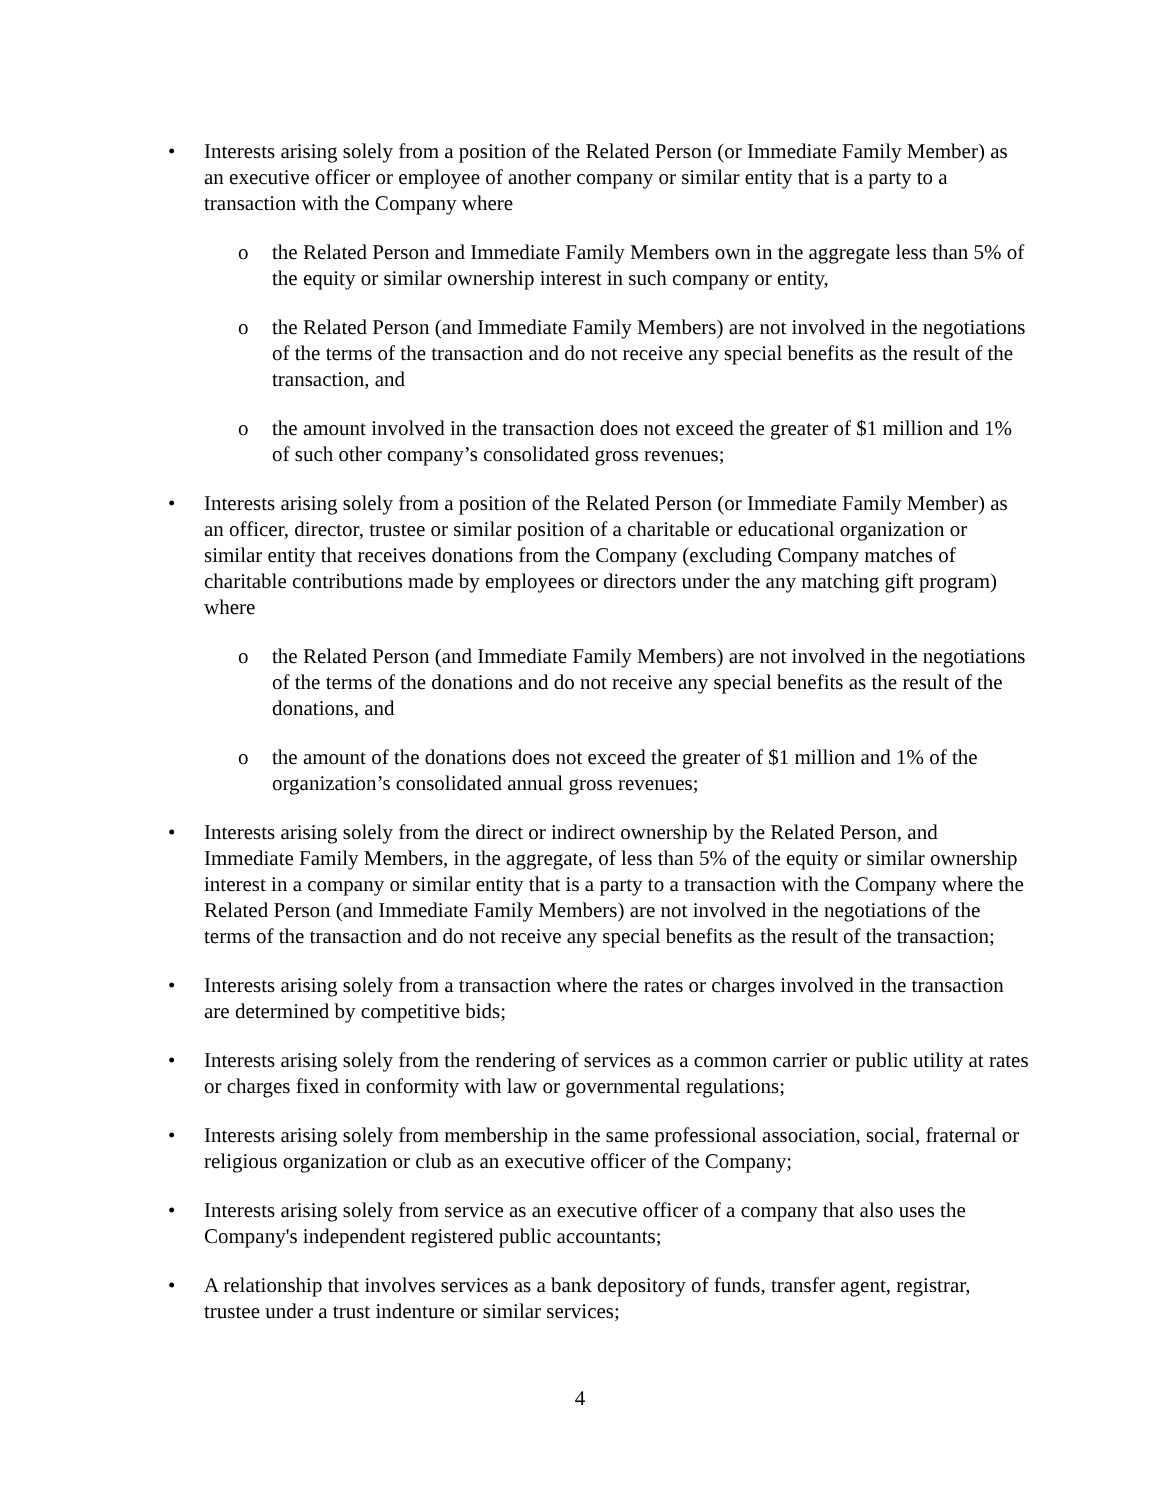• Interests arising solely from a position of the Related Person (or Immediate Family Member) as an executive officer or employee of another company or similar entity that is a party to a transaction with the Company where
o the Related Person and Immediate Family Members own in the aggregate less than 5% of the equity or similar ownership interest in such company or entity,
o the Related Person (and Immediate Family Members) are not involved in the negotiations of the terms of the transaction and do not receive any special benefits as the result of the transaction, and
o the amount involved in the transaction does not exceed the greater of $1 million and 1% of such other company’s consolidated gross revenues;
• Interests arising solely from a position of the Related Person (or Immediate Family Member) as an officer, director, trustee or similar position of a charitable or educational organization or similar entity that receives donations from the Company (excluding Company matches of charitable contributions made by employees or directors under the any matching gift program) where
o the Related Person (and Immediate Family Members) are not involved in the negotiations of the terms of the donations and do not receive any special benefits as the result of the donations, and
o the amount of the donations does not exceed the greater of $1 million and 1% of the organization’s consolidated annual gross revenues;
• Interests arising solely from the direct or indirect ownership by the Related Person, and Immediate Family Members, in the aggregate, of less than 5% of the equity or similar ownership interest in a company or similar entity that is a party to a transaction with the Company where the Related Person (and Immediate Family Members) are not involved in the negotiations of the terms of the transaction and do not receive any special benefits as the result of the transaction;
• Interests arising solely from a transaction where the rates or charges involved in the transaction are determined by competitive bids;
• Interests arising solely from the rendering of services as a common carrier or public utility at rates or charges fixed in conformity with law or governmental regulations;
• Interests arising solely from membership in the same professional association, social, fraternal or religious organization or club as an executive officer of the Company;
• Interests arising solely from service as an executive officer of a company that also uses the Company's independent registered public accountants;
• A relationship that involves services as a bank depository of funds, transfer agent, registrar, trustee under a trust indenture or similar services;
4